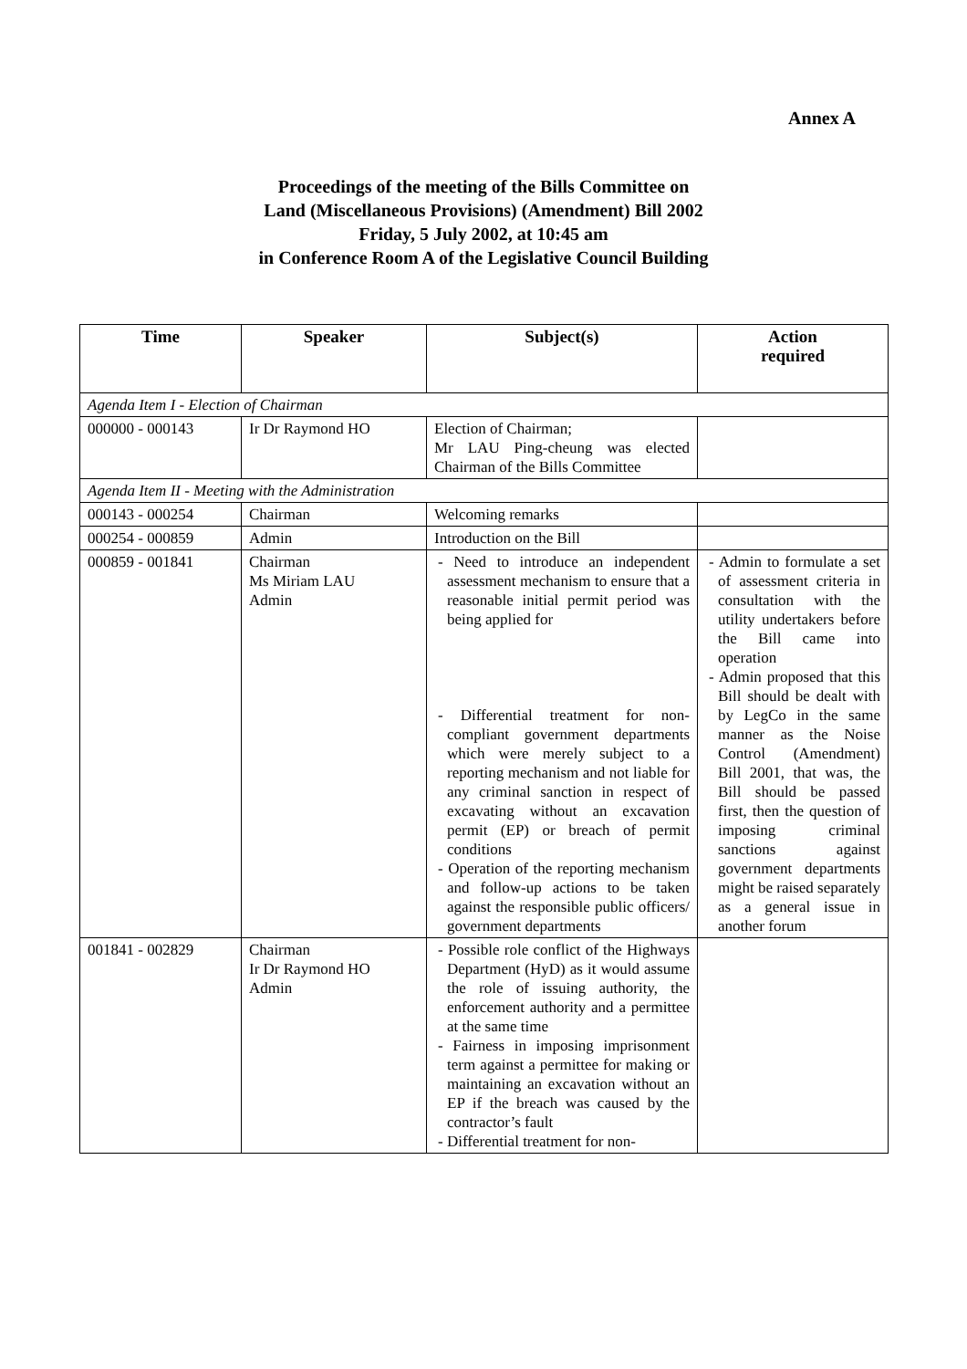Annex A
Proceedings of the meeting of the Bills Committee on
Land (Miscellaneous Provisions) (Amendment) Bill 2002
Friday, 5 July 2002, at 10:45 am
in Conference Room A of the Legislative Council Building
| Time | Speaker | Subject(s) | Action required |
| --- | --- | --- | --- |
| Agenda Item I - Election of Chairman | | | |
| 000000 - 000143 | Ir Dr Raymond HO | Election of Chairman; Mr LAU Ping-cheung was elected Chairman of the Bills Committee | |
| Agenda Item II - Meeting with the Administration | | | |
| 000143 - 000254 | Chairman | Welcoming remarks | |
| 000254 - 000859 | Admin | Introduction on the Bill | |
| 000859 - 001841 | Chairman Ms Miriam LAU Admin | - Need to introduce an independent assessment mechanism to ensure that a reasonable initial permit period was being applied for - Differential treatment for non-compliant government departments which were merely subject to a reporting mechanism and not liable for any criminal sanction in respect of excavating without an excavation permit (EP) or breach of permit conditions - Operation of the reporting mechanism and follow-up actions to be taken against the responsible public officers/ government departments | - Admin to formulate a set of assessment criteria in consultation with the utility undertakers before the Bill came into operation - Admin proposed that this Bill should be dealt with by LegCo in the same manner as the Noise Control (Amendment) Bill 2001, that was, the Bill should be passed first, then the question of imposing criminal sanctions against government departments might be raised separately as a general issue in another forum |
| 001841 - 002829 | Chairman Ir Dr Raymond HO Admin | - Possible role conflict of the Highways Department (HyD) as it would assume the role of issuing authority, the enforcement authority and a permittee at the same time - Fairness in imposing imprisonment term against a permittee for making or maintaining an excavation without an EP if the breach was caused by the contractor’s fault - Differential treatment for non- | |